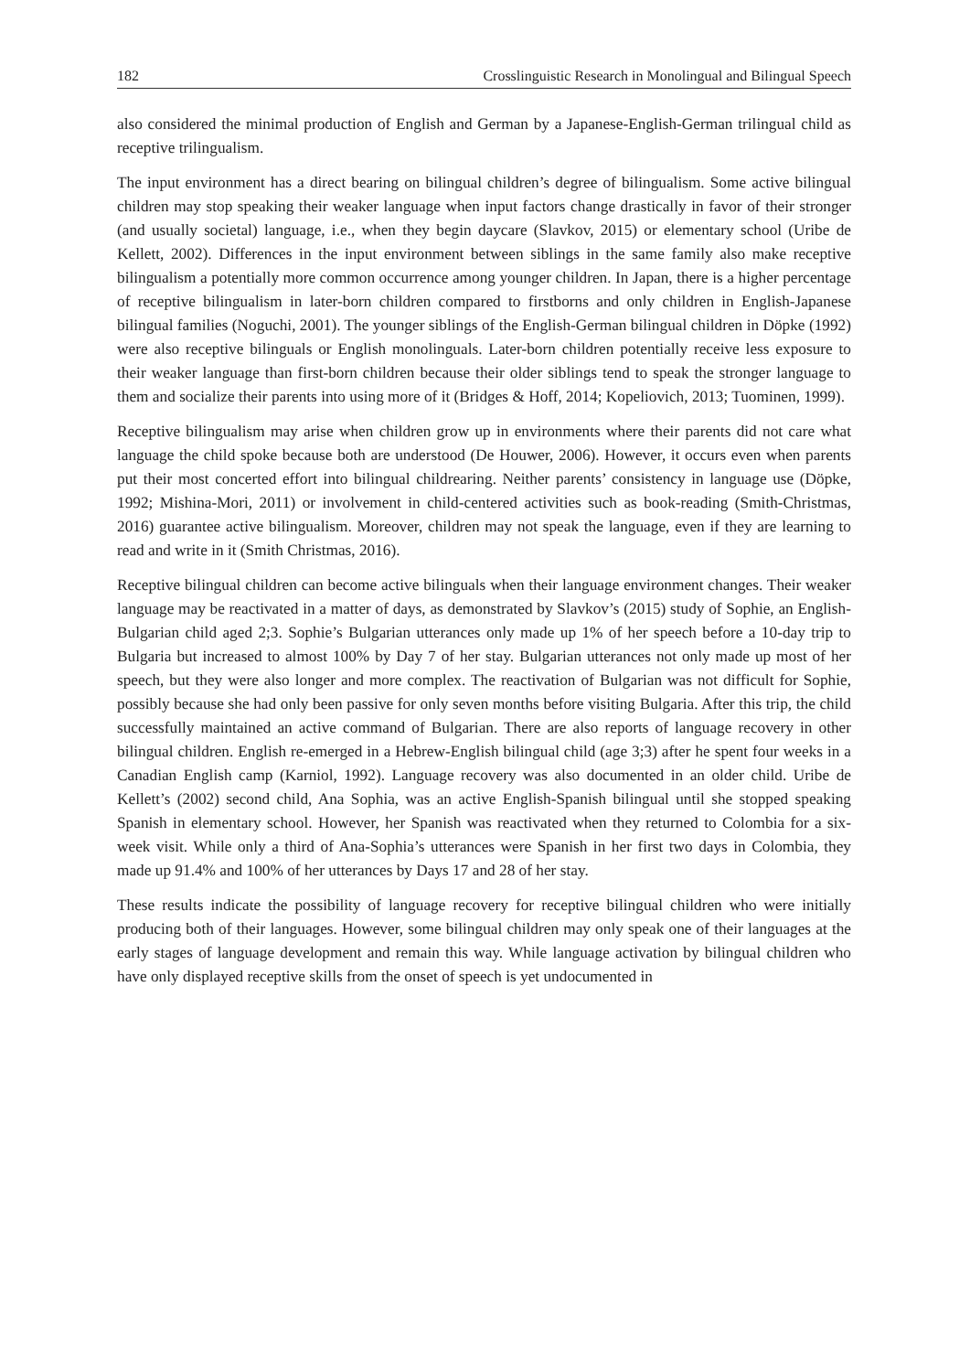182 Crosslinguistic Research in Monolingual and Bilingual Speech
also considered the minimal production of English and German by a Japanese-English-German trilingual child as receptive trilingualism.
The input environment has a direct bearing on bilingual children’s degree of bilingualism. Some active bilingual children may stop speaking their weaker language when input factors change drastically in favor of their stronger (and usually societal) language, i.e., when they begin daycare (Slavkov, 2015) or elementary school (Uribe de Kellett, 2002). Differences in the input environment between siblings in the same family also make receptive bilingualism a potentially more common occurrence among younger children. In Japan, there is a higher percentage of receptive bilingualism in later-born children compared to firstborns and only children in English-Japanese bilingual families (Noguchi, 2001). The younger siblings of the English-German bilingual children in Döpke (1992) were also receptive bilinguals or English monolinguals. Later-born children potentially receive less exposure to their weaker language than first-born children because their older siblings tend to speak the stronger language to them and socialize their parents into using more of it (Bridges & Hoff, 2014; Kopeliovich, 2013; Tuominen, 1999).
Receptive bilingualism may arise when children grow up in environments where their parents did not care what language the child spoke because both are understood (De Houwer, 2006). However, it occurs even when parents put their most concerted effort into bilingual childrearing. Neither parents’ consistency in language use (Döpke, 1992; Mishina-Mori, 2011) or involvement in child-centered activities such as book-reading (Smith-Christmas, 2016) guarantee active bilingualism. Moreover, children may not speak the language, even if they are learning to read and write in it (Smith Christmas, 2016).
Receptive bilingual children can become active bilinguals when their language environment changes. Their weaker language may be reactivated in a matter of days, as demonstrated by Slavkov’s (2015) study of Sophie, an English-Bulgarian child aged 2;3. Sophie’s Bulgarian utterances only made up 1% of her speech before a 10-day trip to Bulgaria but increased to almost 100% by Day 7 of her stay. Bulgarian utterances not only made up most of her speech, but they were also longer and more complex. The reactivation of Bulgarian was not difficult for Sophie, possibly because she had only been passive for only seven months before visiting Bulgaria. After this trip, the child successfully maintained an active command of Bulgarian. There are also reports of language recovery in other bilingual children. English re-emerged in a Hebrew-English bilingual child (age 3;3) after he spent four weeks in a Canadian English camp (Karniol, 1992). Language recovery was also documented in an older child. Uribe de Kellett’s (2002) second child, Ana Sophia, was an active English-Spanish bilingual until she stopped speaking Spanish in elementary school. However, her Spanish was reactivated when they returned to Colombia for a six-week visit. While only a third of Ana-Sophia’s utterances were Spanish in her first two days in Colombia, they made up 91.4% and 100% of her utterances by Days 17 and 28 of her stay.
These results indicate the possibility of language recovery for receptive bilingual children who were initially producing both of their languages. However, some bilingual children may only speak one of their languages at the early stages of language development and remain this way. While language activation by bilingual children who have only displayed receptive skills from the onset of speech is yet undocumented in